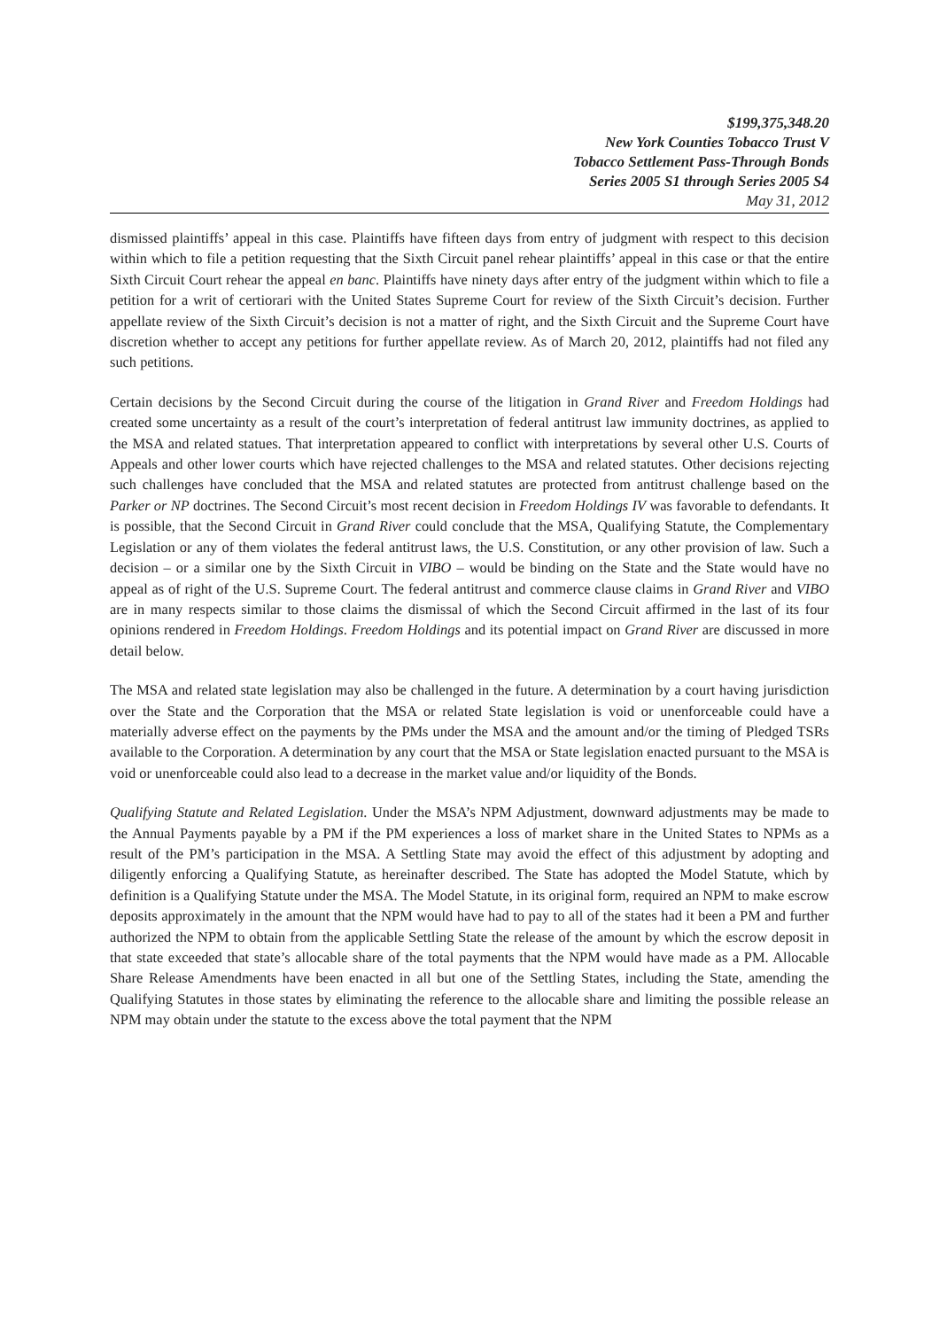$199,375,348.20
New York Counties Tobacco Trust V
Tobacco Settlement Pass-Through Bonds
Series 2005 S1 through Series 2005 S4
May 31, 2012
dismissed plaintiffs’ appeal in this case. Plaintiffs have fifteen days from entry of judgment with respect to this decision within which to file a petition requesting that the Sixth Circuit panel rehear plaintiffs’ appeal in this case or that the entire Sixth Circuit Court rehear the appeal en banc. Plaintiffs have ninety days after entry of the judgment within which to file a petition for a writ of certiorari with the United States Supreme Court for review of the Sixth Circuit’s decision. Further appellate review of the Sixth Circuit’s decision is not a matter of right, and the Sixth Circuit and the Supreme Court have discretion whether to accept any petitions for further appellate review. As of March 20, 2012, plaintiffs had not filed any such petitions.
Certain decisions by the Second Circuit during the course of the litigation in Grand River and Freedom Holdings had created some uncertainty as a result of the court’s interpretation of federal antitrust law immunity doctrines, as applied to the MSA and related statues. That interpretation appeared to conflict with interpretations by several other U.S. Courts of Appeals and other lower courts which have rejected challenges to the MSA and related statutes. Other decisions rejecting such challenges have concluded that the MSA and related statutes are protected from antitrust challenge based on the Parker or NP doctrines. The Second Circuit’s most recent decision in Freedom Holdings IV was favorable to defendants. It is possible, that the Second Circuit in Grand River could conclude that the MSA, Qualifying Statute, the Complementary Legislation or any of them violates the federal antitrust laws, the U.S. Constitution, or any other provision of law. Such a decision – or a similar one by the Sixth Circuit in VIBO – would be binding on the State and the State would have no appeal as of right of the U.S. Supreme Court. The federal antitrust and commerce clause claims in Grand River and VIBO are in many respects similar to those claims the dismissal of which the Second Circuit affirmed in the last of its four opinions rendered in Freedom Holdings. Freedom Holdings and its potential impact on Grand River are discussed in more detail below.
The MSA and related state legislation may also be challenged in the future. A determination by a court having jurisdiction over the State and the Corporation that the MSA or related State legislation is void or unenforceable could have a materially adverse effect on the payments by the PMs under the MSA and the amount and/or the timing of Pledged TSRs available to the Corporation. A determination by any court that the MSA or State legislation enacted pursuant to the MSA is void or unenforceable could also lead to a decrease in the market value and/or liquidity of the Bonds.
Qualifying Statute and Related Legislation. Under the MSA’s NPM Adjustment, downward adjustments may be made to the Annual Payments payable by a PM if the PM experiences a loss of market share in the United States to NPMs as a result of the PM’s participation in the MSA. A Settling State may avoid the effect of this adjustment by adopting and diligently enforcing a Qualifying Statute, as hereinafter described. The State has adopted the Model Statute, which by definition is a Qualifying Statute under the MSA. The Model Statute, in its original form, required an NPM to make escrow deposits approximately in the amount that the NPM would have had to pay to all of the states had it been a PM and further authorized the NPM to obtain from the applicable Settling State the release of the amount by which the escrow deposit in that state exceeded that state’s allocable share of the total payments that the NPM would have made as a PM. Allocable Share Release Amendments have been enacted in all but one of the Settling States, including the State, amending the Qualifying Statutes in those states by eliminating the reference to the allocable share and limiting the possible release an NPM may obtain under the statute to the excess above the total payment that the NPM